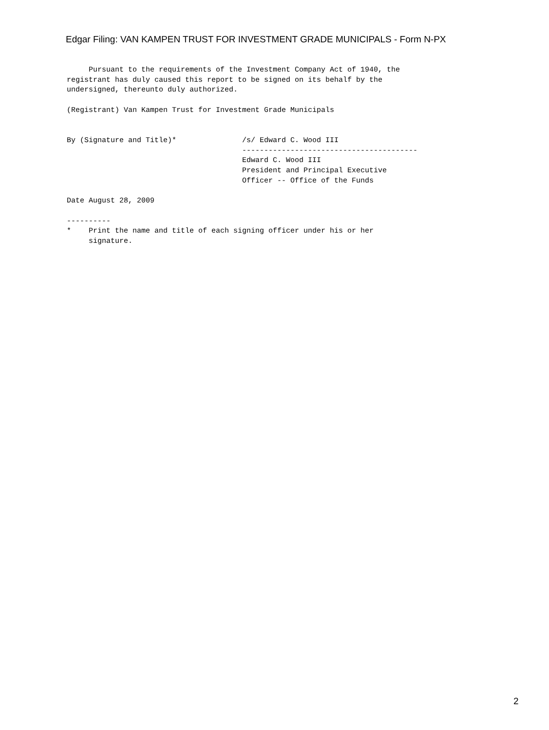Edgar Filing: VAN KAMPEN TRUST FOR INVESTMENT GRADE MUNICIPALS - Form N-PX
     Pursuant to the requirements of the Investment Company Act of 1940, the
registrant has duly caused this report to be signed on its behalf by the
undersigned, thereunto duly authorized.

(Registrant) Van Kampen Trust for Investment Grade Municipals


By (Signature and Title)*               /s/ Edward C. Wood III
                                        ----------------------------------------
                                        Edward C. Wood III
                                        President and Principal Executive
                                        Officer -- Office of the Funds

Date August 28, 2009

----------
*    Print the name and title of each signing officer under his or her
     signature.
2